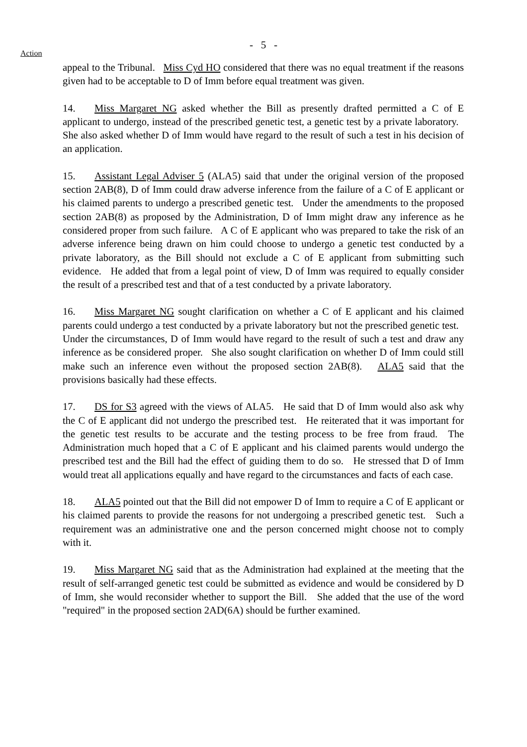- 5 -
Action
appeal to the Tribunal. Miss Cyd HO considered that there was no equal treatment if the reasons given had to be acceptable to D of Imm before equal treatment was given.
14. Miss Margaret NG asked whether the Bill as presently drafted permitted a C of E applicant to undergo, instead of the prescribed genetic test, a genetic test by a private laboratory. She also asked whether D of Imm would have regard to the result of such a test in his decision of an application.
15. Assistant Legal Adviser 5 (ALA5) said that under the original version of the proposed section 2AB(8), D of Imm could draw adverse inference from the failure of a C of E applicant or his claimed parents to undergo a prescribed genetic test. Under the amendments to the proposed section 2AB(8) as proposed by the Administration, D of Imm might draw any inference as he considered proper from such failure. A C of E applicant who was prepared to take the risk of an adverse inference being drawn on him could choose to undergo a genetic test conducted by a private laboratory, as the Bill should not exclude a C of E applicant from submitting such evidence. He added that from a legal point of view, D of Imm was required to equally consider the result of a prescribed test and that of a test conducted by a private laboratory.
16. Miss Margaret NG sought clarification on whether a C of E applicant and his claimed parents could undergo a test conducted by a private laboratory but not the prescribed genetic test. Under the circumstances, D of Imm would have regard to the result of such a test and draw any inference as be considered proper. She also sought clarification on whether D of Imm could still make such an inference even without the proposed section 2AB(8). ALA5 said that the provisions basically had these effects.
17. DS for S3 agreed with the views of ALA5. He said that D of Imm would also ask why the C of E applicant did not undergo the prescribed test. He reiterated that it was important for the genetic test results to be accurate and the testing process to be free from fraud. The Administration much hoped that a C of E applicant and his claimed parents would undergo the prescribed test and the Bill had the effect of guiding them to do so. He stressed that D of Imm would treat all applications equally and have regard to the circumstances and facts of each case.
18. ALA5 pointed out that the Bill did not empower D of Imm to require a C of E applicant or his claimed parents to provide the reasons for not undergoing a prescribed genetic test. Such a requirement was an administrative one and the person concerned might choose not to comply with it.
19. Miss Margaret NG said that as the Administration had explained at the meeting that the result of self-arranged genetic test could be submitted as evidence and would be considered by D of Imm, she would reconsider whether to support the Bill. She added that the use of the word "required" in the proposed section 2AD(6A) should be further examined.